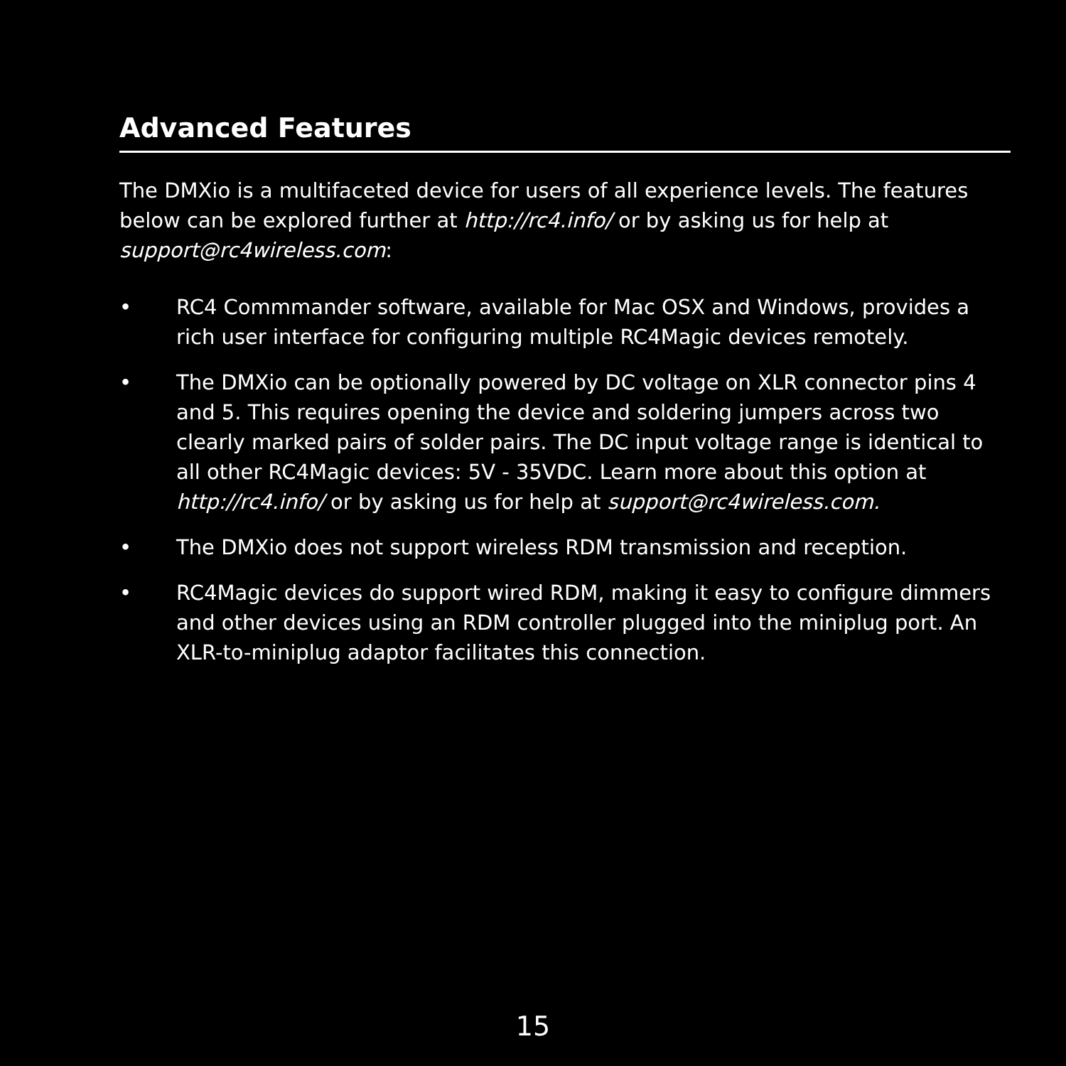Advanced Features
The DMXio is a multifaceted device for users of all experience levels. The features below can be explored further at http://rc4.info/ or by asking us for help at support@rc4wireless.com:
• RC4 Commmander software, available for Mac OSX and Windows, provides a rich user interface for configuring multiple RC4Magic devices remotely.
• The DMXio can be optionally powered by DC voltage on XLR connector pins 4 and 5. This requires opening the device and soldering jumpers across two clearly marked pairs of solder pairs. The DC input voltage range is identical to all other RC4Magic devices: 5V - 35VDC. Learn more about this option at http://rc4.info/ or by asking us for help at support@rc4wireless.com.
• The DMXio does not support wireless RDM transmission and reception.
• RC4Magic devices do support wired RDM, making it easy to configure dimmers and other devices using an RDM controller plugged into the miniplug port. An XLR-to-miniplug adaptor facilitates this connection.
15